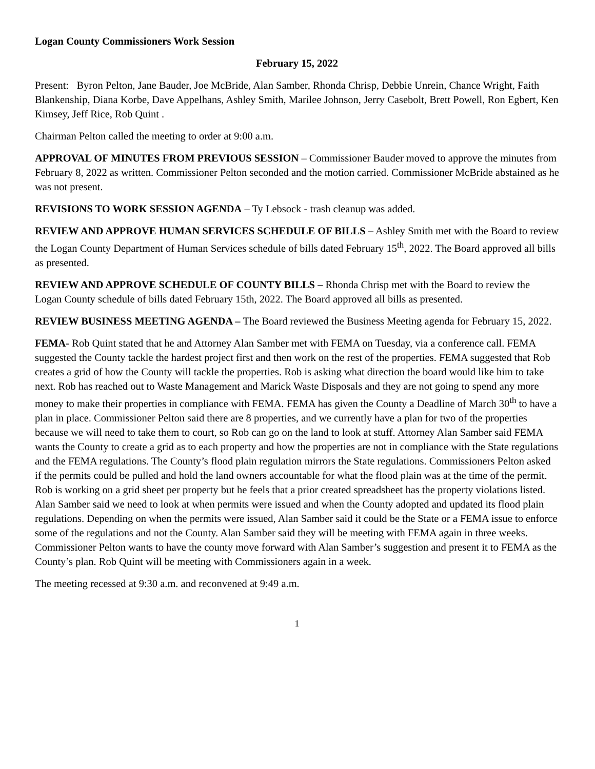Logan County Commissioners Work Session
February 15, 2022
Present: Byron Pelton, Jane Bauder, Joe McBride, Alan Samber, Rhonda Chrisp, Debbie Unrein, Chance Wright, Faith Blankenship, Diana Korbe, Dave Appelhans, Ashley Smith, Marilee Johnson, Jerry Casebolt, Brett Powell, Ron Egbert, Ken Kimsey, Jeff Rice, Rob Quint .
Chairman Pelton called the meeting to order at 9:00 a.m.
APPROVAL OF MINUTES FROM PREVIOUS SESSION – Commissioner Bauder moved to approve the minutes from February 8, 2022 as written. Commissioner Pelton seconded and the motion carried. Commissioner McBride abstained as he was not present.
REVISIONS TO WORK SESSION AGENDA – Ty Lebsock - trash cleanup was added.
REVIEW AND APPROVE HUMAN SERVICES SCHEDULE OF BILLS – Ashley Smith met with the Board to review the Logan County Department of Human Services schedule of bills dated February 15<sup>th</sup>, 2022. The Board approved all bills as presented.
REVIEW AND APPROVE SCHEDULE OF COUNTY BILLS – Rhonda Chrisp met with the Board to review the Logan County schedule of bills dated February 15th, 2022. The Board approved all bills as presented.
REVIEW BUSINESS MEETING AGENDA – The Board reviewed the Business Meeting agenda for February 15, 2022.
FEMA- Rob Quint stated that he and Attorney Alan Samber met with FEMA on Tuesday, via a conference call. FEMA suggested the County tackle the hardest project first and then work on the rest of the properties. FEMA suggested that Rob creates a grid of how the County will tackle the properties. Rob is asking what direction the board would like him to take next. Rob has reached out to Waste Management and Marick Waste Disposals and they are not going to spend any more money to make their properties in compliance with FEMA. FEMA has given the County a Deadline of March 30<sup>th</sup> to have a plan in place. Commissioner Pelton said there are 8 properties, and we currently have a plan for two of the properties because we will need to take them to court, so Rob can go on the land to look at stuff. Attorney Alan Samber said FEMA wants the County to create a grid as to each property and how the properties are not in compliance with the State regulations and the FEMA regulations. The County’s flood plain regulation mirrors the State regulations. Commissioners Pelton asked if the permits could be pulled and hold the land owners accountable for what the flood plain was at the time of the permit. Rob is working on a grid sheet per property but he feels that a prior created spreadsheet has the property violations listed. Alan Samber said we need to look at when permits were issued and when the County adopted and updated its flood plain regulations. Depending on when the permits were issued, Alan Samber said it could be the State or a FEMA issue to enforce some of the regulations and not the County. Alan Samber said they will be meeting with FEMA again in three weeks. Commissioner Pelton wants to have the county move forward with Alan Samber’s suggestion and present it to FEMA as the County’s plan. Rob Quint will be meeting with Commissioners again in a week.
The meeting recessed at 9:30 a.m. and reconvened at 9:49 a.m.
1